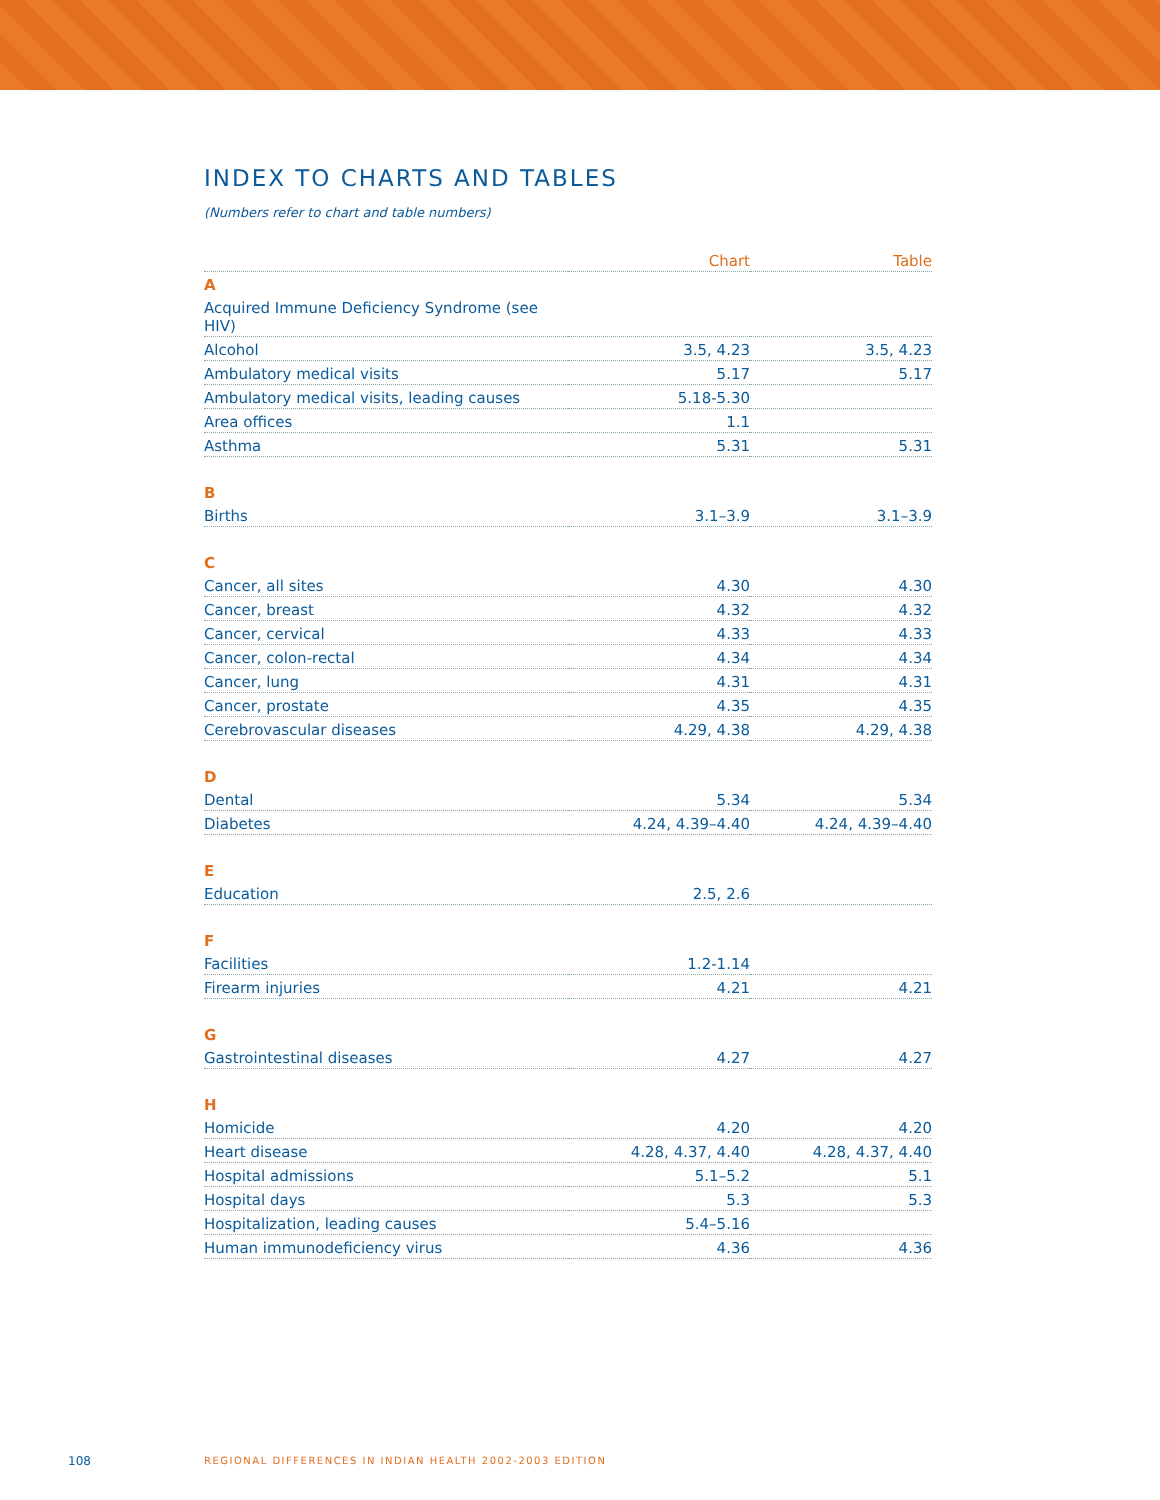INDEX TO CHARTS AND TABLES
(Numbers refer to chart and table numbers)
| | Chart | Table |
| --- | --- | --- |
| A | | |
| Acquired Immune Deficiency Syndrome (see HIV) | | |
| Alcohol | 3.5, 4.23 | 3.5, 4.23 |
| Ambulatory medical visits | 5.17 | 5.17 |
| Ambulatory medical visits, leading causes | 5.18-5.30 | |
| Area offices | 1.1 | |
| Asthma | 5.31 | 5.31 |
| B | | |
| Births | 3.1–3.9 | 3.1–3.9 |
| C | | |
| Cancer, all sites | 4.30 | 4.30 |
| Cancer, breast | 4.32 | 4.32 |
| Cancer, cervical | 4.33 | 4.33 |
| Cancer, colon-rectal | 4.34 | 4.34 |
| Cancer, lung | 4.31 | 4.31 |
| Cancer, prostate | 4.35 | 4.35 |
| Cerebrovascular diseases | 4.29, 4.38 | 4.29, 4.38 |
| D | | |
| Dental | 5.34 | 5.34 |
| Diabetes | 4.24, 4.39–4.40 | 4.24, 4.39–4.40 |
| E | | |
| Education | 2.5, 2.6 | |
| F | | |
| Facilities | 1.2-1.14 | |
| Firearm injuries | 4.21 | 4.21 |
| G | | |
| Gastrointestinal diseases | 4.27 | 4.27 |
| H | | |
| Homicide | 4.20 | 4.20 |
| Heart disease | 4.28, 4.37, 4.40 | 4.28, 4.37, 4.40 |
| Hospital admissions | 5.1–5.2 | 5.1 |
| Hospital days | 5.3 | 5.3 |
| Hospitalization, leading causes | 5.4–5.16 | |
| Human immunodeficiency virus | 4.36 | 4.36 |
108
REGIONAL DIFFERENCES IN INDIAN HEALTH 2002-2003 EDITION